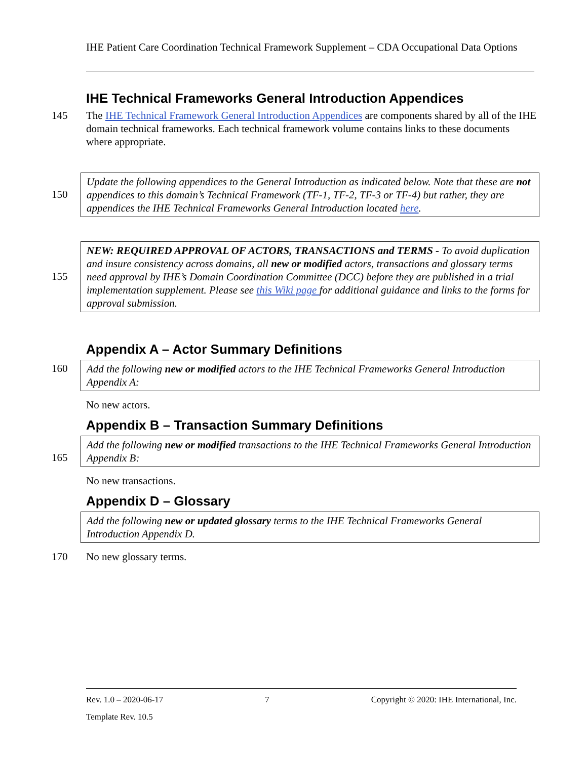IHE Patient Care Coordination Technical Framework Supplement – CDA Occupational Data Options
IHE Technical Frameworks General Introduction Appendices
145
The IHE Technical Framework General Introduction Appendices are components shared by all of the IHE domain technical frameworks. Each technical framework volume contains links to these documents where appropriate.
150
Update the following appendices to the General Introduction as indicated below. Note that these are not appendices to this domain’s Technical Framework (TF-1, TF-2, TF-3 or TF-4) but rather, they are appendices the IHE Technical Frameworks General Introduction located here.
155
NEW: REQUIRED APPROVAL OF ACTORS, TRANSACTIONS and TERMS - To avoid duplication and insure consistency across domains, all new or modified actors, transactions and glossary terms need approval by IHE’s Domain Coordination Committee (DCC) before they are published in a trial implementation supplement. Please see this Wiki page for additional guidance and links to the forms for approval submission.
Appendix A – Actor Summary Definitions
160
Add the following new or modified actors to the IHE Technical Frameworks General Introduction Appendix A:
No new actors.
Appendix B – Transaction Summary Definitions
165
Add the following new or modified transactions to the IHE Technical Frameworks General Introduction Appendix B:
No new transactions.
Appendix D – Glossary
Add the following new or updated glossary terms to the IHE Technical Frameworks General Introduction Appendix D.
170
No new glossary terms.
Rev. 1.0 – 2020-06-17 7 Copyright © 2020: IHE International, Inc.
Template Rev. 10.5